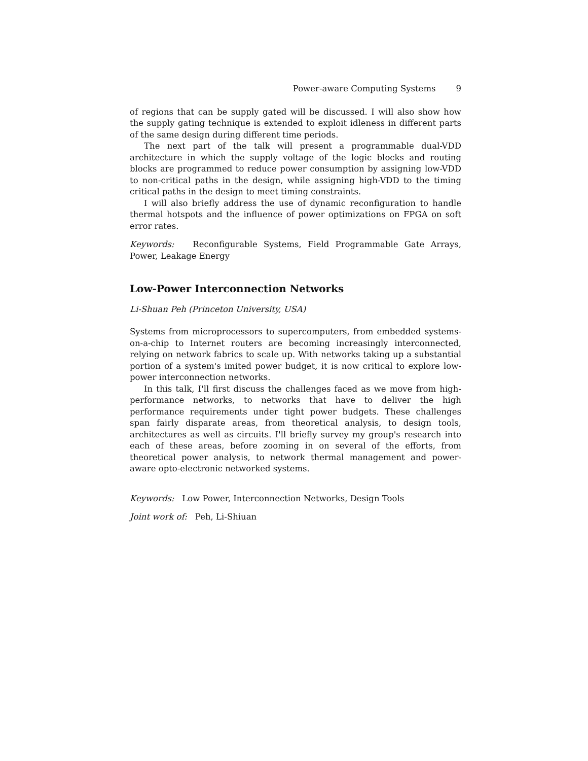Power-aware Computing Systems 9
of regions that can be supply gated will be discussed. I will also show how the supply gating technique is extended to exploit idleness in different parts of the same design during different time periods.
The next part of the talk will present a programmable dual-VDD architecture in which the supply voltage of the logic blocks and routing blocks are programmed to reduce power consumption by assigning low-VDD to non-critical paths in the design, while assigning high-VDD to the timing critical paths in the design to meet timing constraints.
I will also briefly address the use of dynamic reconfiguration to handle thermal hotspots and the influence of power optimizations on FPGA on soft error rates.
Keywords: Reconfigurable Systems, Field Programmable Gate Arrays, Power, Leakage Energy
Low-Power Interconnection Networks
Li-Shuan Peh (Princeton University, USA)
Systems from microprocessors to supercomputers, from embedded systems-on-a-chip to Internet routers are becoming increasingly interconnected, relying on network fabrics to scale up. With networks taking up a substantial portion of a system's imited power budget, it is now critical to explore low-power interconnection networks.
In this talk, I'll first discuss the challenges faced as we move from high-performance networks, to networks that have to deliver the high performance requirements under tight power budgets. These challenges span fairly disparate areas, from theoretical analysis, to design tools, architectures as well as circuits. I'll briefly survey my group's research into each of these areas, before zooming in on several of the efforts, from theoretical power analysis, to network thermal management and power-aware opto-electronic networked systems.
Keywords: Low Power, Interconnection Networks, Design Tools
Joint work of: Peh, Li-Shiuan